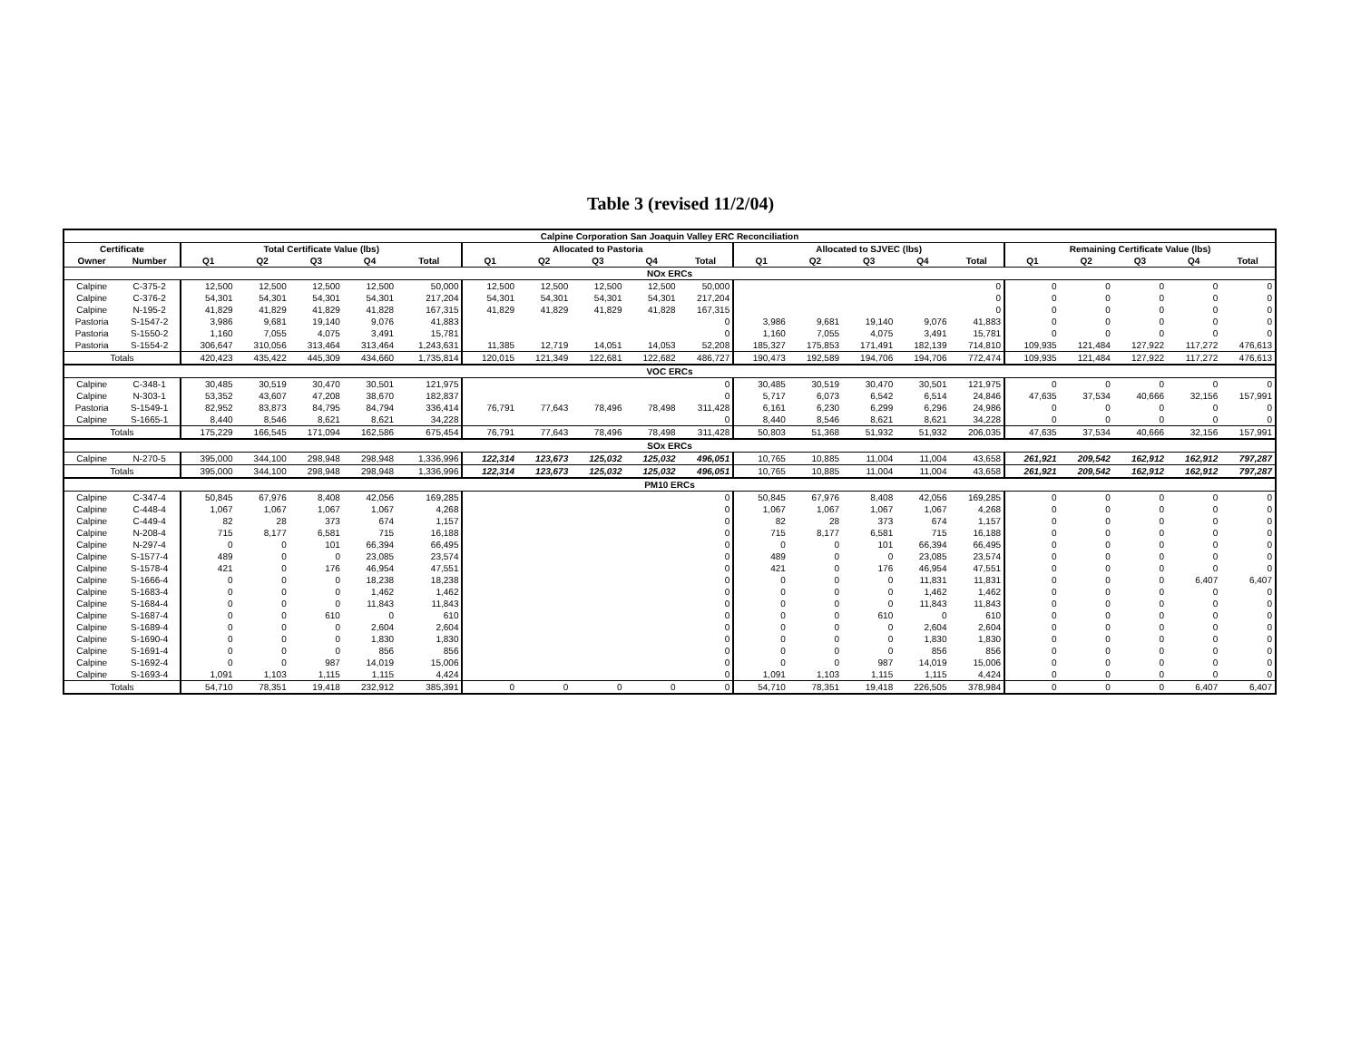Table 3 (revised 11/2/04)
| Calpine Corporation San Joaquin Valley ERC Reconciliation | | | | | | | | | | | | | | | | | | | | | |
| --- | --- | --- | --- | --- | --- | --- | --- | --- | --- | --- | --- | --- | --- | --- | --- | --- | --- | --- | --- | --- | --- |
| Certificate | | Total Certificate Value (lbs) | | | | | Allocated to Pastoria | | | | | Allocated to SJVEC (lbs) | | | | | Remaining Certificate Value (lbs) | | | | |
| Owner | Number | Q1 | Q2 | Q3 | Q4 | Total | Q1 | Q2 | Q3 | Q4 | Total | Q1 | Q2 | Q3 | Q4 | Total | Q1 | Q2 | Q3 | Q4 | Total |
| NOx ERCs | | | | | | | | | | | | | | | | | | | | | |
| Calpine | C-375-2 | 12,500 | 12,500 | 12,500 | 12,500 | 50,000 | 12,500 | 12,500 | 12,500 | 12,500 | 50,000 | | | | | 0 | 0 | 0 | 0 | 0 | 0 |
| Calpine | C-376-2 | 54,301 | 54,301 | 54,301 | 54,301 | 217,204 | 54,301 | 54,301 | 54,301 | 54,301 | 217,204 | | | | | 0 | 0 | 0 | 0 | 0 | 0 |
| Calpine | N-195-2 | 41,829 | 41,829 | 41,829 | 41,828 | 167,315 | 41,829 | 41,829 | 41,829 | 41,828 | 167,315 | | | | | 0 | 0 | 0 | 0 | 0 | 0 |
| Pastoria | S-1547-2 | 3,986 | 9,681 | 19,140 | 9,076 | 41,883 | | | | | 0 | 3,986 | 9,681 | 19,140 | 9,076 | 41,883 | 0 | 0 | 0 | 0 | 0 |
| Pastoria | S-1550-2 | 1,160 | 7,055 | 4,075 | 3,491 | 15,781 | | | | | 0 | 1,160 | 7,055 | 4,075 | 3,491 | 15,781 | 0 | 0 | 0 | 0 | 0 |
| Pastoria | S-1554-2 | 306,647 | 310,056 | 313,464 | 313,464 | 1,243,631 | 11,385 | 12,719 | 14,051 | 14,053 | 52,208 | 185,327 | 175,853 | 171,491 | 182,139 | 714,810 | 109,935 | 121,484 | 127,922 | 117,272 | 476,613 |
| Totals | | 420,423 | 435,422 | 445,309 | 434,660 | 1,735,814 | 120,015 | 121,349 | 122,681 | 122,682 | 486,727 | 190,473 | 192,589 | 194,706 | 194,706 | 772,474 | 109,935 | 121,484 | 127,922 | 117,272 | 476,613 |
| VOC ERCs | | | | | | | | | | | | | | | | | | | | | |
| Calpine | C-348-1 | 30,485 | 30,519 | 30,470 | 30,501 | 121,975 | | | | | 0 | 30,485 | 30,519 | 30,470 | 30,501 | 121,975 | 0 | 0 | 0 | 0 | 0 |
| Calpine | N-303-1 | 53,352 | 43,607 | 47,208 | 38,670 | 182,837 | | | | | 0 | 5,717 | 6,073 | 6,542 | 6,514 | 24,846 | 47,635 | 37,534 | 40,666 | 32,156 | 157,991 |
| Pastoria | S-1549-1 | 82,952 | 83,873 | 84,795 | 84,794 | 336,414 | 76,791 | 77,643 | 78,496 | 78,498 | 311,428 | 6,161 | 6,230 | 6,299 | 6,296 | 24,986 | 0 | 0 | 0 | 0 | 0 |
| Calpine | S-1665-1 | 8,440 | 8,546 | 8,621 | 8,621 | 34,228 | | | | | 0 | 8,440 | 8,546 | 8,621 | 8,621 | 34,228 | 0 | 0 | 0 | 0 | 0 |
| Totals | | 175,229 | 166,545 | 171,094 | 162,586 | 675,454 | 76,791 | 77,643 | 78,496 | 78,498 | 311,428 | 50,803 | 51,368 | 51,932 | 51,932 | 206,035 | 47,635 | 37,534 | 40,666 | 32,156 | 157,991 |
| SOx ERCs | | | | | | | | | | | | | | | | | | | | | |
| Calpine | N-270-5 | 395,000 | 344,100 | 298,948 | 298,948 | 1,336,996 | 122,314 | 123,673 | 125,032 | 125,032 | 496,051 | 10,765 | 10,885 | 11,004 | 11,004 | 43,658 | 261,921 | 209,542 | 162,912 | 162,912 | 797,287 |
| Totals | | 395,000 | 344,100 | 298,948 | 298,948 | 1,336,996 | 122,314 | 123,673 | 125,032 | 125,032 | 496,051 | 10,765 | 10,885 | 11,004 | 11,004 | 43,658 | 261,921 | 209,542 | 162,912 | 162,912 | 797,287 |
| PM10 ERCs | | | | | | | | | | | | | | | | | | | | | |
| Calpine | C-347-4 | 50,845 | 67,976 | 8,408 | 42,056 | 169,285 | | | | | 0 | 50,845 | 67,976 | 8,408 | 42,056 | 169,285 | 0 | 0 | 0 | 0 | 0 |
| Calpine | C-448-4 | 1,067 | 1,067 | 1,067 | 1,067 | 4,268 | | | | | 0 | 1,067 | 1,067 | 1,067 | 1,067 | 4,268 | 0 | 0 | 0 | 0 | 0 |
| Calpine | C-449-4 | 82 | 28 | 373 | 674 | 1,157 | | | | | 0 | 82 | 28 | 373 | 674 | 1,157 | 0 | 0 | 0 | 0 | 0 |
| Calpine | N-208-4 | 715 | 8,177 | 6,581 | 715 | 16,188 | | | | | 0 | 715 | 8,177 | 6,581 | 715 | 16,188 | 0 | 0 | 0 | 0 | 0 |
| Calpine | N-297-4 | 0 | 0 | 101 | 66,394 | 66,495 | | | | | 0 | 0 | 0 | 101 | 66,394 | 66,495 | 0 | 0 | 0 | 0 | 0 |
| Calpine | S-1577-4 | 489 | 0 | 0 | 23,085 | 23,574 | | | | | 0 | 489 | 0 | 0 | 23,085 | 23,574 | 0 | 0 | 0 | 0 | 0 |
| Calpine | S-1578-4 | 421 | 0 | 176 | 46,954 | 47,551 | | | | | 0 | 421 | 0 | 176 | 46,954 | 47,551 | 0 | 0 | 0 | 0 | 0 |
| Calpine | S-1666-4 | 0 | 0 | 0 | 18,238 | 18,238 | | | | | 0 | 0 | 0 | 0 | 11,831 | 11,831 | 0 | 0 | 0 | 6,407 | 6,407 |
| Calpine | S-1683-4 | 0 | 0 | 0 | 1,462 | 1,462 | | | | | 0 | 0 | 0 | 0 | 1,462 | 1,462 | 0 | 0 | 0 | 0 | 0 |
| Calpine | S-1684-4 | 0 | 0 | 0 | 11,843 | 11,843 | | | | | 0 | 0 | 0 | 0 | 11,843 | 11,843 | 0 | 0 | 0 | 0 | 0 |
| Calpine | S-1687-4 | 0 | 0 | 610 | 0 | 610 | | | | | 0 | 0 | 0 | 610 | 0 | 610 | 0 | 0 | 0 | 0 | 0 |
| Calpine | S-1689-4 | 0 | 0 | 0 | 2,604 | 2,604 | | | | | 0 | 0 | 0 | 0 | 2,604 | 2,604 | 0 | 0 | 0 | 0 | 0 |
| Calpine | S-1690-4 | 0 | 0 | 0 | 1,830 | 1,830 | | | | | 0 | 0 | 0 | 0 | 1,830 | 1,830 | 0 | 0 | 0 | 0 | 0 |
| Calpine | S-1691-4 | 0 | 0 | 0 | 856 | 856 | | | | | 0 | 0 | 0 | 0 | 856 | 856 | 0 | 0 | 0 | 0 | 0 |
| Calpine | S-1692-4 | 0 | 0 | 987 | 14,019 | 15,006 | | | | | 0 | 0 | 0 | 987 | 14,019 | 15,006 | 0 | 0 | 0 | 0 | 0 |
| Calpine | S-1693-4 | 1,091 | 1,103 | 1,115 | 1,115 | 4,424 | | | | | 0 | 1,091 | 1,103 | 1,115 | 1,115 | 4,424 | 0 | 0 | 0 | 0 | 0 |
| Totals | | 54,710 | 78,351 | 19,418 | 232,912 | 385,391 | 0 | 0 | 0 | 0 | 0 | 54,710 | 78,351 | 19,418 | 226,505 | 378,984 | 0 | 0 | 0 | 6,407 | 6,407 |